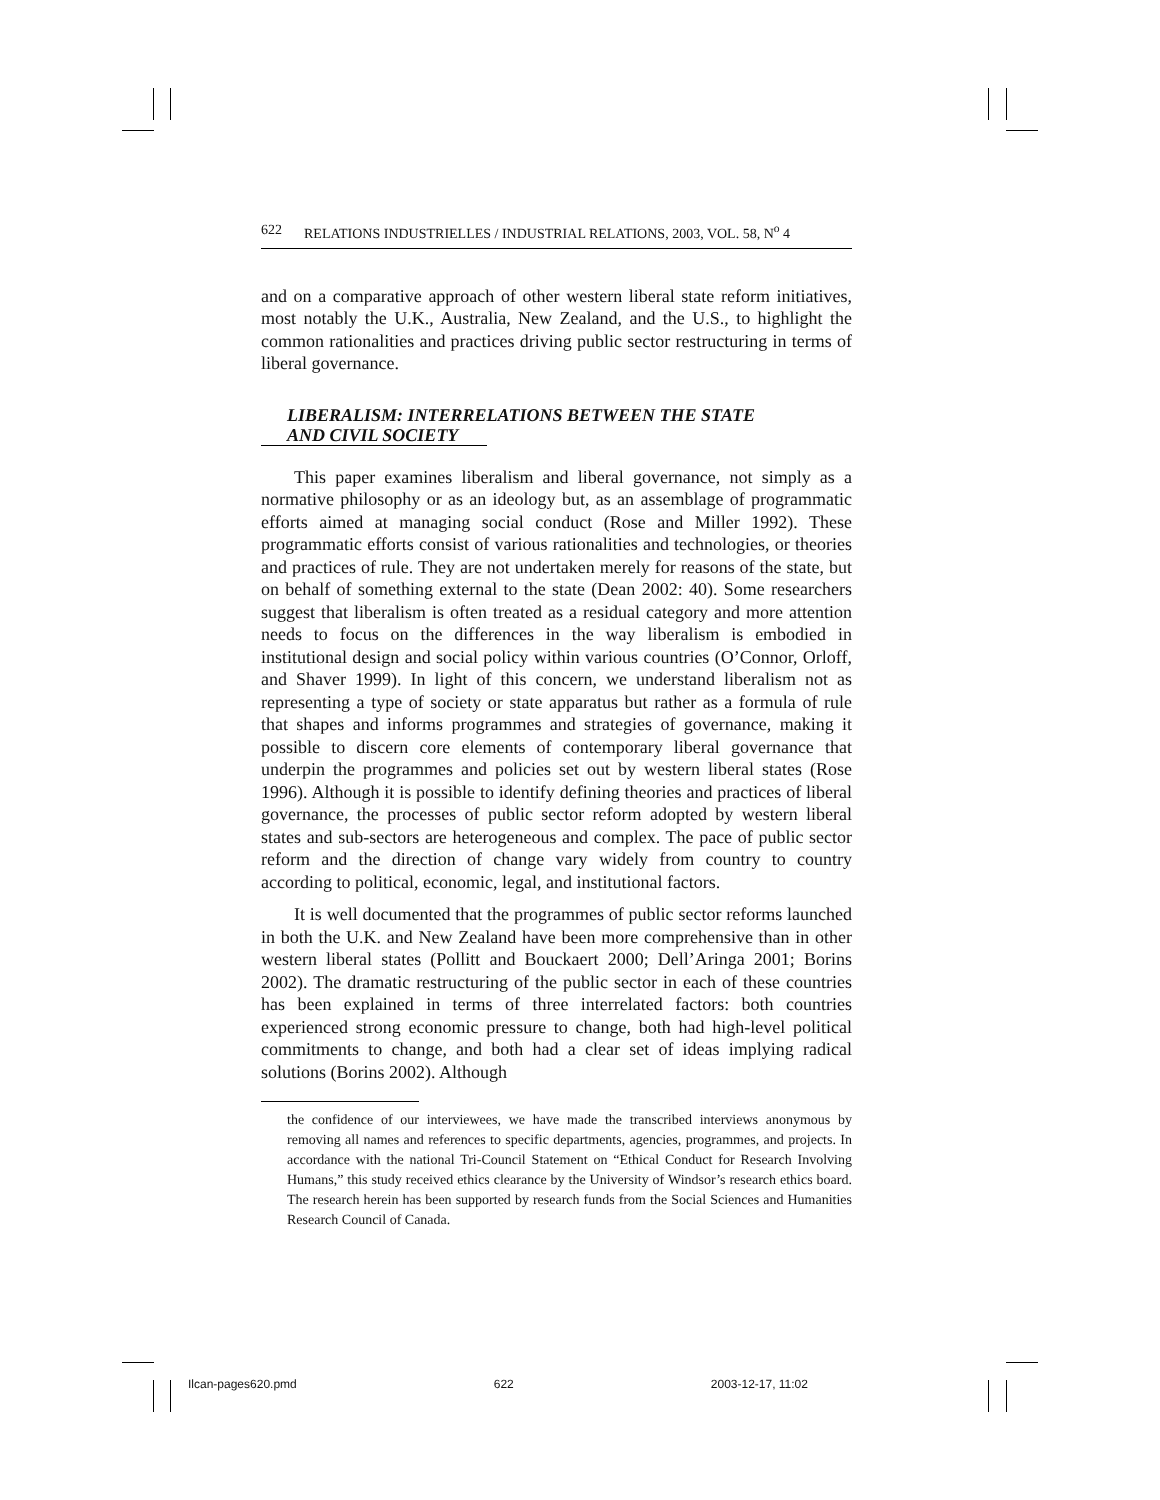622 RELATIONS INDUSTRIELLES / INDUSTRIAL RELATIONS, 2003, VOL. 58, N<sup>o</sup> 4
and on a comparative approach of other western liberal state reform initiatives, most notably the U.K., Australia, New Zealand, and the U.S., to highlight the common rationalities and practices driving public sector restructuring in terms of liberal governance.
LIBERALISM: INTERRELATIONS BETWEEN THE STATE
AND CIVIL SOCIETY
This paper examines liberalism and liberal governance, not simply as a normative philosophy or as an ideology but, as an assemblage of programmatic efforts aimed at managing social conduct (Rose and Miller 1992). These programmatic efforts consist of various rationalities and technologies, or theories and practices of rule. They are not undertaken merely for reasons of the state, but on behalf of something external to the state (Dean 2002: 40). Some researchers suggest that liberalism is often treated as a residual category and more attention needs to focus on the differences in the way liberalism is embodied in institutional design and social policy within various countries (O’Connor, Orloff, and Shaver 1999). In light of this concern, we understand liberalism not as representing a type of society or state apparatus but rather as a formula of rule that shapes and informs programmes and strategies of governance, making it possible to discern core elements of contemporary liberal governance that underpin the programmes and policies set out by western liberal states (Rose 1996). Although it is possible to identify defining theories and practices of liberal governance, the processes of public sector reform adopted by western liberal states and sub-sectors are heterogeneous and complex. The pace of public sector reform and the direction of change vary widely from country to country according to political, economic, legal, and institutional factors.
It is well documented that the programmes of public sector reforms launched in both the U.K. and New Zealand have been more comprehensive than in other western liberal states (Pollitt and Bouckaert 2000; Dell’Aringa 2001; Borins 2002). The dramatic restructuring of the public sector in each of these countries has been explained in terms of three interrelated factors: both countries experienced strong economic pressure to change, both had high-level political commitments to change, and both had a clear set of ideas implying radical solutions (Borins 2002). Although
the confidence of our interviewees, we have made the transcribed interviews anonymous by removing all names and references to specific departments, agencies, programmes, and projects. In accordance with the national Tri-Council Statement on “Ethical Conduct for Research Involving Humans,” this study received ethics clearance by the University of Windsor’s research ethics board. The research herein has been supported by research funds from the Social Sciences and Humanities Research Council of Canada.
Ilcan-pages620.pmd 622 2003-12-17, 11:02